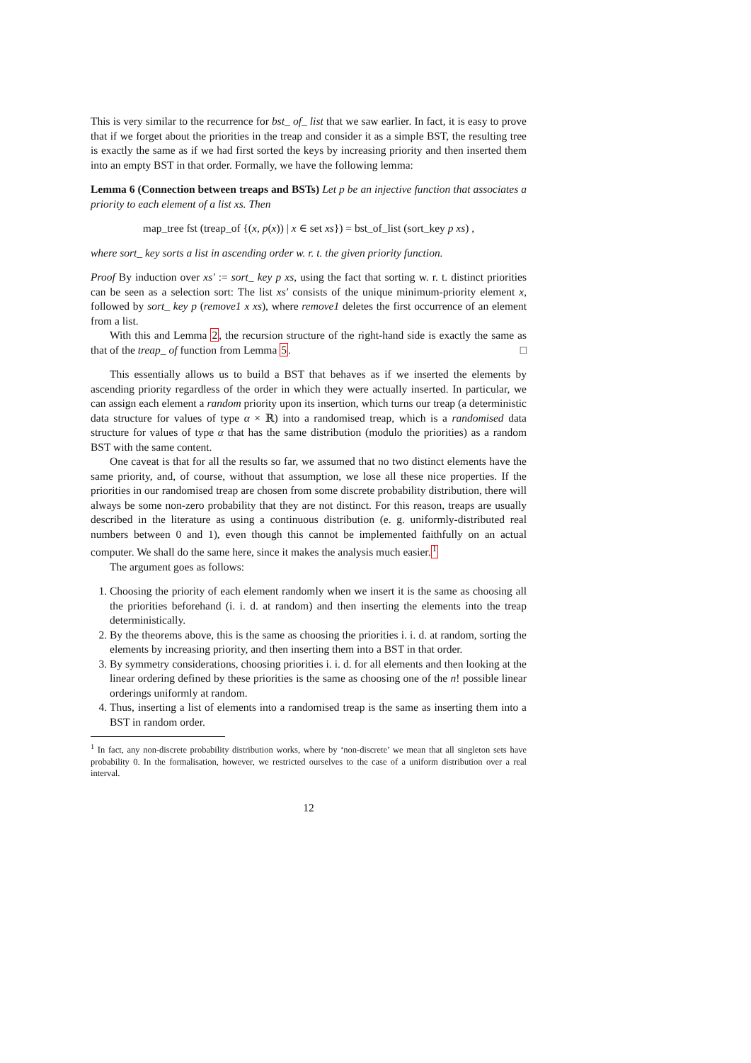This is very similar to the recurrence for bst_ of_ list that we saw earlier. In fact, it is easy to prove that if we forget about the priorities in the treap and consider it as a simple BST, the resulting tree is exactly the same as if we had first sorted the keys by increasing priority and then inserted them into an empty BST in that order. Formally, we have the following lemma:
Lemma 6 (Connection between treaps and BSTs) Let p be an injective function that associates a priority to each element of a list xs. Then
map_tree fst (treap_of {(x, p(x)) | x ∈ set xs}) = bst_of_list (sort_key p xs) ,
where sort_ key sorts a list in ascending order w. r. t. the given priority function.
Proof By induction over xs′ := sort_ key p xs, using the fact that sorting w. r. t. distinct priorities can be seen as a selection sort: The list xs′ consists of the unique minimum-priority element x, followed by sort_ key p (remove1 x xs), where remove1 deletes the first occurrence of an element from a list.
With this and Lemma 2, the recursion structure of the right-hand side is exactly the same as that of the treap_ of function from Lemma 5. □
This essentially allows us to build a BST that behaves as if we inserted the elements by ascending priority regardless of the order in which they were actually inserted. In particular, we can assign each element a random priority upon its insertion, which turns our treap (a deterministic data structure for values of type α × ℝ) into a randomised treap, which is a randomised data structure for values of type α that has the same distribution (modulo the priorities) as a random BST with the same content.
One caveat is that for all the results so far, we assumed that no two distinct elements have the same priority, and, of course, without that assumption, we lose all these nice properties. If the priorities in our randomised treap are chosen from some discrete probability distribution, there will always be some non-zero probability that they are not distinct. For this reason, treaps are usually described in the literature as using a continuous distribution (e. g. uniformly-distributed real numbers between 0 and 1), even though this cannot be implemented faithfully on an actual computer. We shall do the same here, since it makes the analysis much easier.<sup>1</sup>
The argument goes as follows:
1. Choosing the priority of each element randomly when we insert it is the same as choosing all the priorities beforehand (i. i. d. at random) and then inserting the elements into the treap deterministically.
2. By the theorems above, this is the same as choosing the priorities i. i. d. at random, sorting the elements by increasing priority, and then inserting them into a BST in that order.
3. By symmetry considerations, choosing priorities i. i. d. for all elements and then looking at the linear ordering defined by these priorities is the same as choosing one of the n! possible linear orderings uniformly at random.
4. Thus, inserting a list of elements into a randomised treap is the same as inserting them into a BST in random order.
<sup>1</sup> In fact, any non-discrete probability distribution works, where by ‘non-discrete’ we mean that all singleton sets have probability 0. In the formalisation, however, we restricted ourselves to the case of a uniform distribution over a real interval.
12